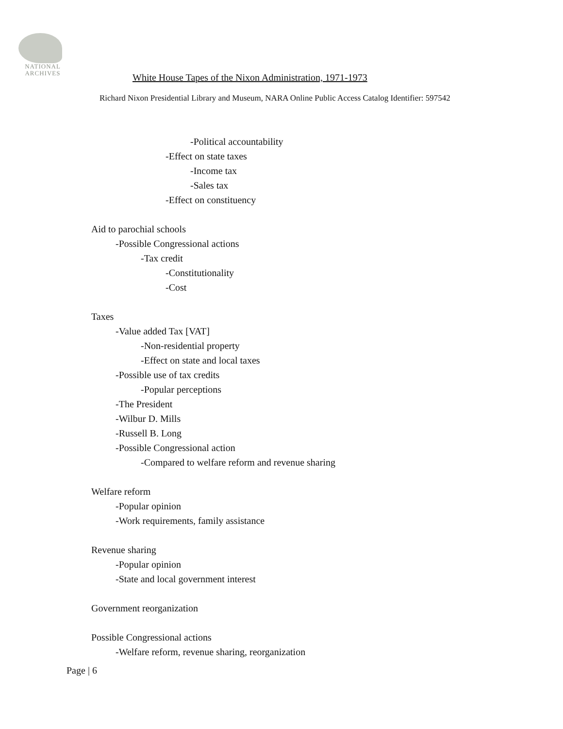NATIONAL
ARCHIVES
White House Tapes of the Nixon Administration, 1971-1973
Richard Nixon Presidential Library and Museum, NARA Online Public Access Catalog Identifier: 597542
-Political accountability
-Effect on state taxes
-Income tax
-Sales tax
-Effect on constituency
Aid to parochial schools
-Possible Congressional actions
-Tax credit
-Constitutionality
-Cost
Taxes
-Value added Tax [VAT]
-Non-residential property
-Effect on state and local taxes
-Possible use of tax credits
-Popular perceptions
-The President
-Wilbur D. Mills
-Russell B. Long
-Possible Congressional action
-Compared to welfare reform and revenue sharing
Welfare reform
-Popular opinion
-Work requirements, family assistance
Revenue sharing
-Popular opinion
-State and local government interest
Government reorganization
Possible Congressional actions
-Welfare reform, revenue sharing, reorganization
Page | 6